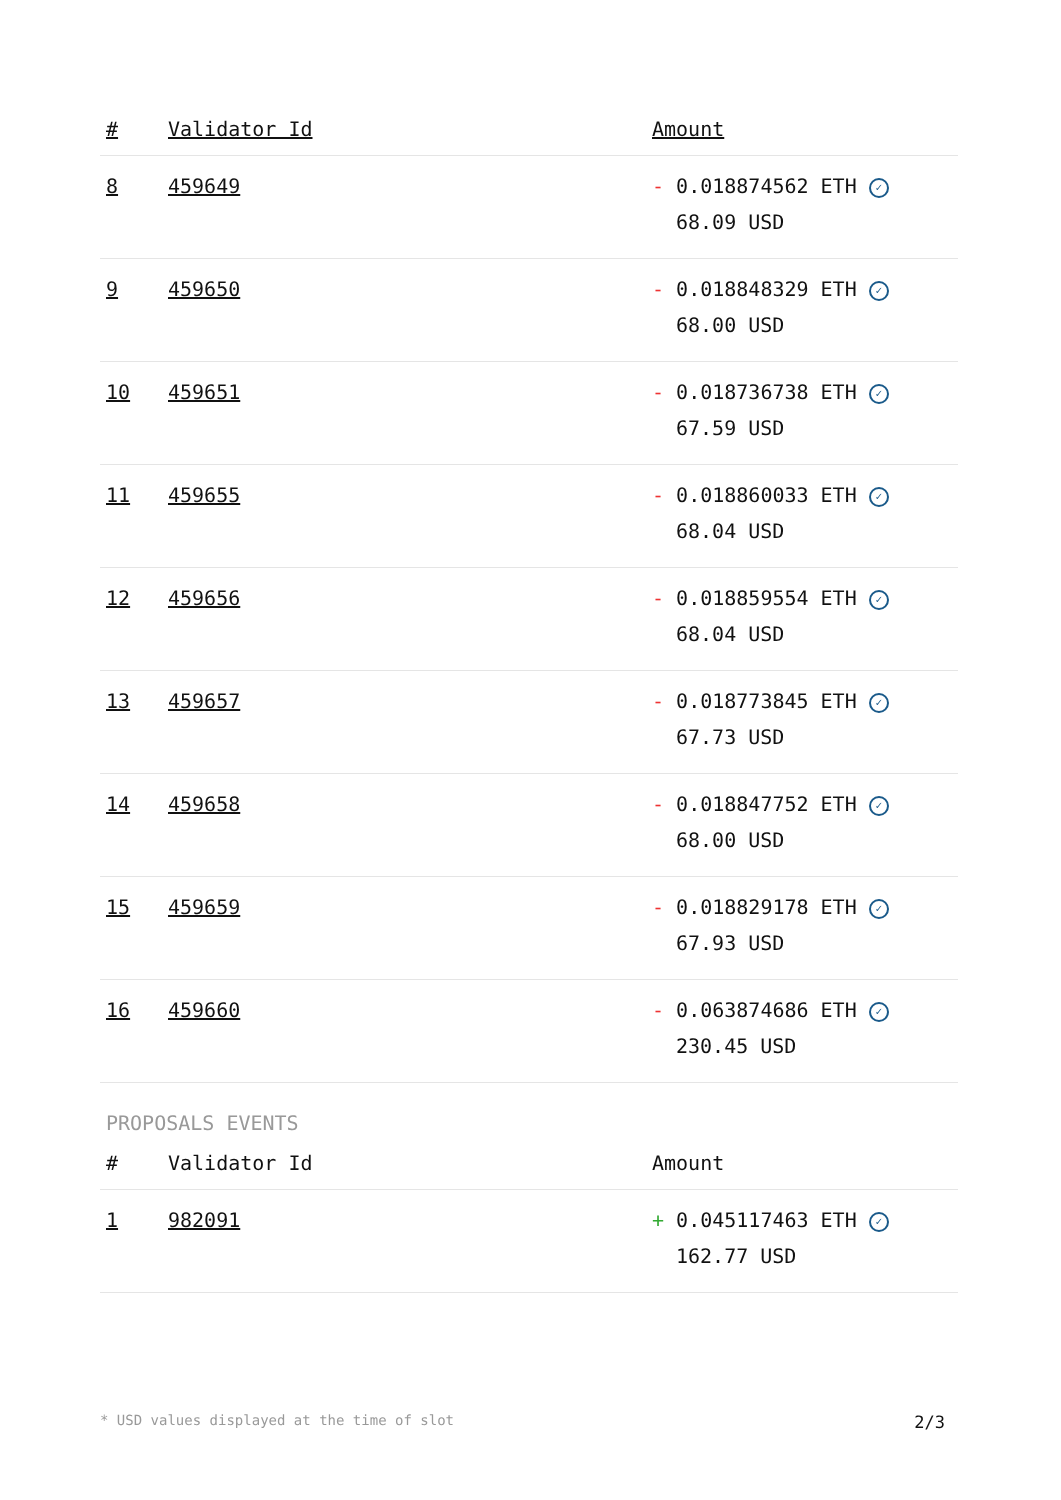| # | Validator Id | Amount |
| --- | --- | --- |
| 8 | 459649 | - 0.018874562 ETH ✓ 68.09 USD |
| 9 | 459650 | - 0.018848329 ETH ✓ 68.00 USD |
| 10 | 459651 | - 0.018736738 ETH ✓ 67.59 USD |
| 11 | 459655 | - 0.018860033 ETH ✓ 68.04 USD |
| 12 | 459656 | - 0.018859554 ETH ✓ 68.04 USD |
| 13 | 459657 | - 0.018773845 ETH ✓ 67.73 USD |
| 14 | 459658 | - 0.018847752 ETH ✓ 68.00 USD |
| 15 | 459659 | - 0.018829178 ETH ✓ 67.93 USD |
| 16 | 459660 | - 0.063874686 ETH ✓ 230.45 USD |
PROPOSALS EVENTS
| # | Validator Id | Amount |
| --- | --- | --- |
| 1 | 982091 | + 0.045117463 ETH ✓ 162.77 USD |
* USD values displayed at the time of slot 2/3